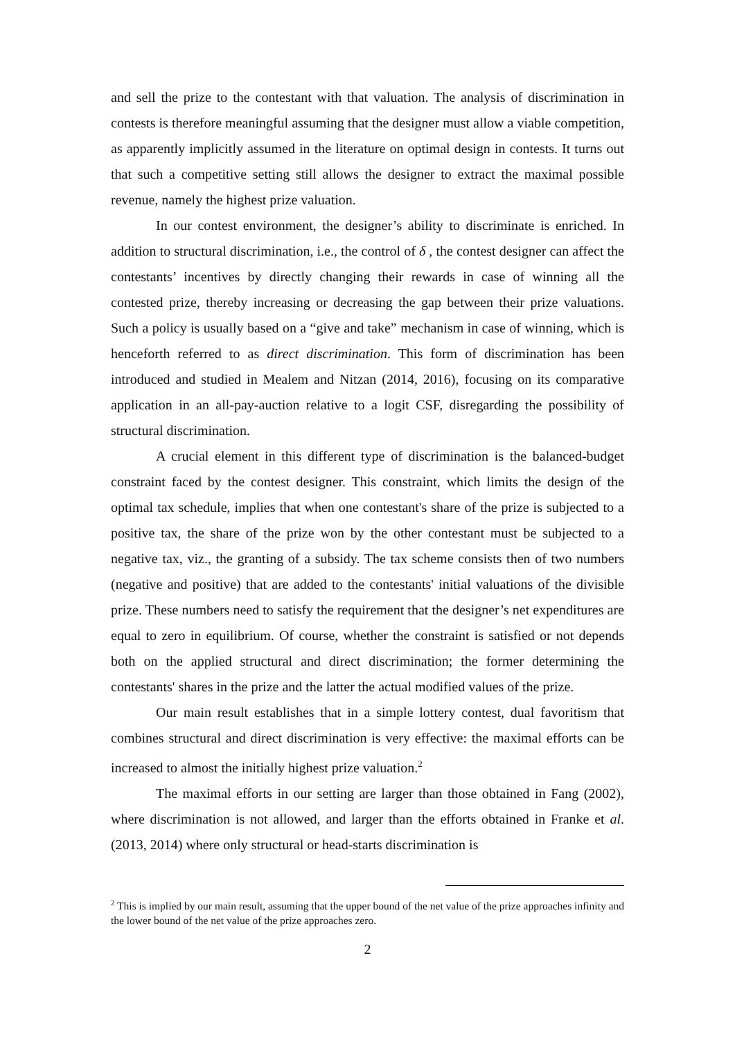and sell the prize to the contestant with that valuation. The analysis of discrimination in contests is therefore meaningful assuming that the designer must allow a viable competition, as apparently implicitly assumed in the literature on optimal design in contests. It turns out that such a competitive setting still allows the designer to extract the maximal possible revenue, namely the highest prize valuation.
In our contest environment, the designer’s ability to discriminate is enriched. In addition to structural discrimination, i.e., the control of δ , the contest designer can affect the contestants’ incentives by directly changing their rewards in case of winning all the contested prize, thereby increasing or decreasing the gap between their prize valuations. Such a policy is usually based on a “give and take” mechanism in case of winning, which is henceforth referred to as direct discrimination. This form of discrimination has been introduced and studied in Mealem and Nitzan (2014, 2016), focusing on its comparative application in an all-pay-auction relative to a logit CSF, disregarding the possibility of structural discrimination.
A crucial element in this different type of discrimination is the balanced-budget constraint faced by the contest designer. This constraint, which limits the design of the optimal tax schedule, implies that when one contestant's share of the prize is subjected to a positive tax, the share of the prize won by the other contestant must be subjected to a negative tax, viz., the granting of a subsidy. The tax scheme consists then of two numbers (negative and positive) that are added to the contestants' initial valuations of the divisible prize. These numbers need to satisfy the requirement that the designer’s net expenditures are equal to zero in equilibrium. Of course, whether the constraint is satisfied or not depends both on the applied structural and direct discrimination; the former determining the contestants' shares in the prize and the latter the actual modified values of the prize.
Our main result establishes that in a simple lottery contest, dual favoritism that combines structural and direct discrimination is very effective: the maximal efforts can be increased to almost the initially highest prize valuation.<sup>2</sup>
The maximal efforts in our setting are larger than those obtained in Fang (2002), where discrimination is not allowed, and larger than the efforts obtained in Franke et al. (2013, 2014) where only structural or head-starts discrimination is
<sup>2</sup> This is implied by our main result, assuming that the upper bound of the net value of the prize approaches infinity and the lower bound of the net value of the prize approaches zero.
2